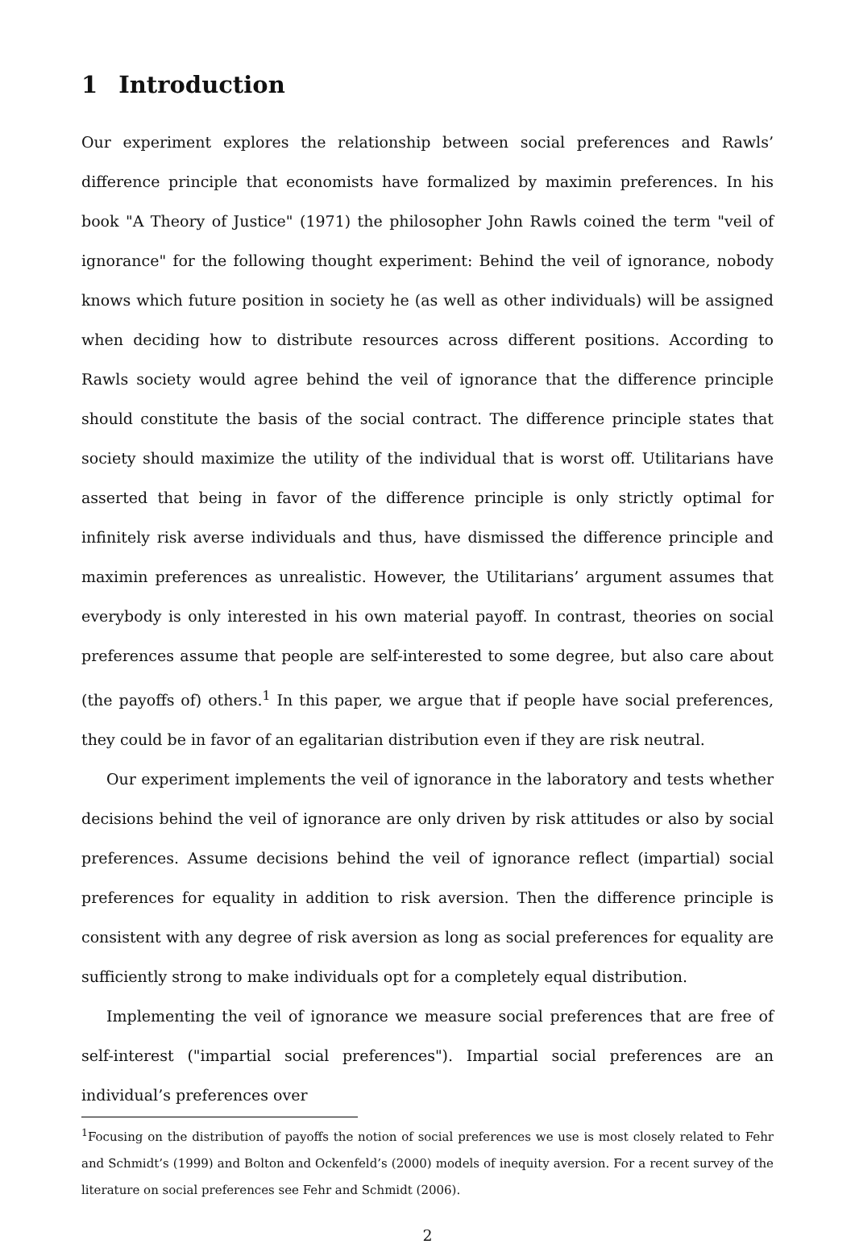1 Introduction
Our experiment explores the relationship between social preferences and Rawls’ difference principle that economists have formalized by maximin preferences. In his book "A Theory of Justice" (1971) the philosopher John Rawls coined the term "veil of ignorance" for the following thought experiment: Behind the veil of ignorance, nobody knows which future position in society he (as well as other individuals) will be assigned when deciding how to distribute resources across different positions. According to Rawls society would agree behind the veil of ignorance that the difference principle should constitute the basis of the social contract. The difference principle states that society should maximize the utility of the individual that is worst off. Utilitarians have asserted that being in favor of the difference principle is only strictly optimal for infinitely risk averse individuals and thus, have dismissed the difference principle and maximin preferences as unrealistic. However, the Utilitarians’ argument assumes that everybody is only interested in his own material payoff. In contrast, theories on social preferences assume that people are self-interested to some degree, but also care about (the payoffs of) others.<sup>1</sup> In this paper, we argue that if people have social preferences, they could be in favor of an egalitarian distribution even if they are risk neutral.
Our experiment implements the veil of ignorance in the laboratory and tests whether decisions behind the veil of ignorance are only driven by risk attitudes or also by social preferences. Assume decisions behind the veil of ignorance reflect (impartial) social preferences for equality in addition to risk aversion. Then the difference principle is consistent with any degree of risk aversion as long as social preferences for equality are sufficiently strong to make individuals opt for a completely equal distribution.
Implementing the veil of ignorance we measure social preferences that are free of self-interest ("impartial social preferences"). Impartial social preferences are an individual’s preferences over
<sup>1</sup> Focusing on the distribution of payoffs the notion of social preferences we use is most closely related to Fehr and Schmidt’s (1999) and Bolton and Ockenfeld’s (2000) models of inequity aversion. For a recent survey of the literature on social preferences see Fehr and Schmidt (2006).
2